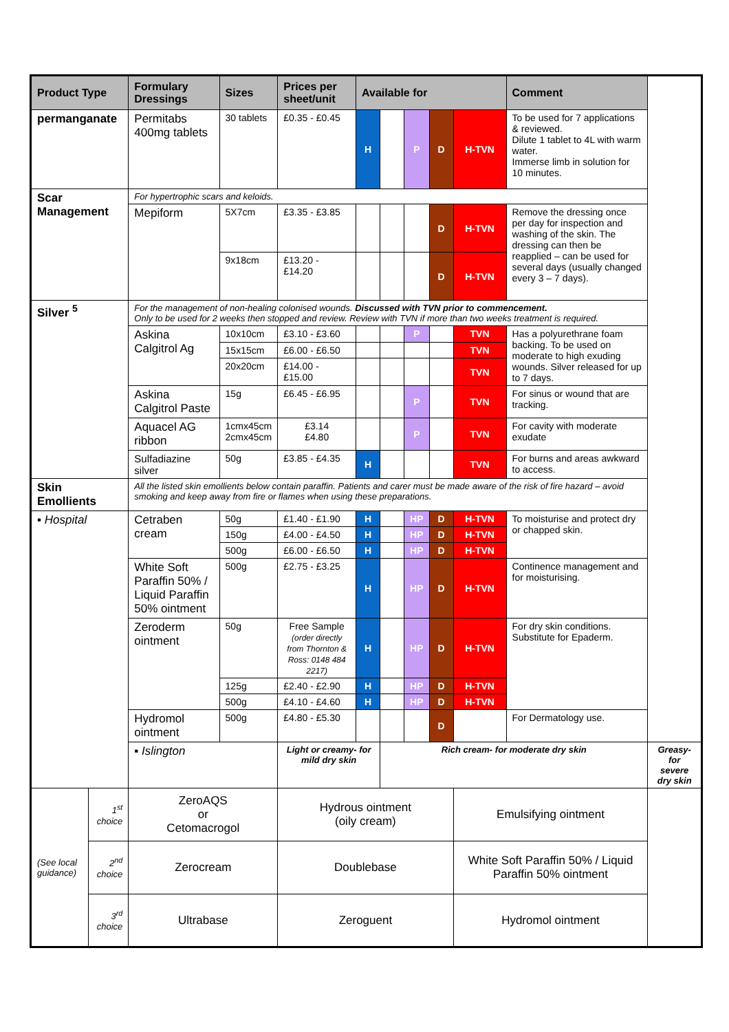| Product Type | | Formulary Dressings | Sizes | Prices per sheet/unit | Available for | | | | | Comment | |
| --- | --- | --- | --- | --- | --- | --- | --- | --- | --- | --- | --- |
| permanganate | | Permitabs 400mg tablets | 30 tablets | £0.35 - £0.45 | H | | P | D | H-TVN | To be used for 7 applications & reviewed. Dilute 1 tablet to 4L with warm water. Immerse limb in solution for 10 minutes. | |
| Scar Management | | For hypertrophic scars and keloids. | | | | | | | | | |
| | | Mepiform | 5X7cm | £3.35 - £3.85 | | | | D | H-TVN | Remove the dressing once per day for inspection and washing of the skin. The dressing can then be reapplied – can be used for several days (usually changed every 3 – 7 days). | |
| | | | 9x18cm | £13.20 - £14.20 | | | | D | H-TVN | | |
| Silver <sup>5</sup> | | For the management of non-healing colonised wounds. Discussed with TVN prior to commencement. Only to be used for 2 weeks then stopped and review. Review with TVN if more than two weeks treatment is required. | | | | | | | | | |
| | | Askina Calgitrol Ag | 10x10cm | £3.10 - £3.60 | | | P | | TVN | Has a polyurethrane foam backing. To be used on moderate to high exuding wounds. Silver released for up to 7 days. | |
| | | | 15x15cm | £6.00 - £6.50 | | | | | TVN | | |
| | | | 20x20cm | £14.00 - £15.00 | | | | | TVN | | |
| | | Askina Calgitrol Paste | 15g | £6.45 - £6.95 | | | P | | TVN | For sinus or wound that are tracking. | |
| | | Aquacel AG ribbon | 1cmx45cm 2cmx45cm | £3.14 £4.80 | | | P | | TVN | For cavity with moderate exudate | |
| | | Sulfadiazine silver | 50g | £3.85 - £4.35 | H | | | | TVN | For burns and areas awkward to access. | |
| Skin Emollients | | All the listed skin emollients below contain paraffin. Patients and carer must be made aware of the risk of fire hazard – avoid smoking and keep away from fire or flames when using these preparations. | | | | | | | | | |
| ▪ Hospital | | Cetraben cream | 50g | £1.40 - £1.90 | H | | HP | D | H-TVN | To moisturise and protect dry or chapped skin. | |
| | | | 150g | £4.00 - £4.50 | H | | HP | D | H-TVN | | |
| | | | 500g | £6.00 - £6.50 | H | | HP | D | H-TVN | | |
| | | White Soft Paraffin 50% / Liquid Paraffin 50% ointment | 500g | £2.75 - £3.25 | H | | HP | D | H-TVN | Continence management and for moisturising. | |
| | | Zeroderm ointment | 50g | Free Sample (order directly from Thornton & Ross: 0148 484 2217) | H | | HP | D | H-TVN | For dry skin conditions. Substitute for Epaderm. | |
| | | | 125g | £2.40 - £2.90 | H | | HP | D | H-TVN | | |
| | | | 500g | £4.10 - £4.60 | H | | HP | D | H-TVN | | |
| | | Hydromol ointment | 500g | £4.80 - £5.30 | | | | D | | For Dermatology use. | |
| | | ▪ Islington | | Light or creamy- for mild dry skin | | Rich cream- for moderate dry skin | | | | | Greasy- for severe dry skin |
| (See local guidance) | 1<sup>st</sup> choice | ZeroAQS or Cetomacrogol | | Hydrous ointment (oily cream) | | | | | Emulsifying ointment | | |
| | 2<sup>nd</sup> choice | Zerocream | | Doublebase | | | | | White Soft Paraffin 50% / Liquid Paraffin 50% ointment | | |
| | 3<sup>rd</sup> choice | Ultrabase | | Zeroguent | | | | | Hydromol ointment | | |